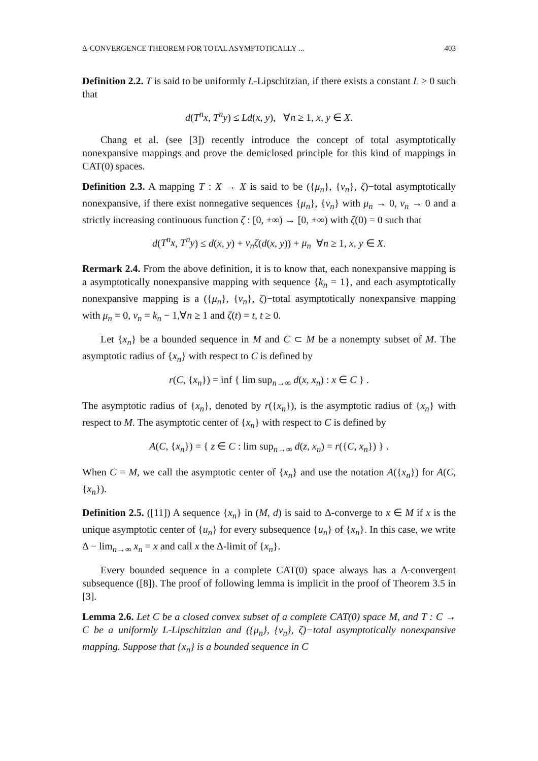Δ-CONVERGENCE THEOREM FOR TOTAL ASYMPTOTICALLY ... 403
Definition 2.2. T is said to be uniformly L-Lipschitzian, if there exists a constant L > 0 such that
d(T<sup>n</sup>x, T<sup>n</sup>y) ≤ Ld(x, y), ∀n ≥ 1, x, y ∈ X.
Chang et al. (see [3]) recently introduce the concept of total asymptotically nonexpansive mappings and prove the demiclosed principle for this kind of mappings in CAT(0) spaces.
Definition 2.3. A mapping T : X → X is said to be ({μ<sub>n</sub>}, {ν<sub>n</sub>}, ζ)−total asymptotically nonexpansive, if there exist nonnegative sequences {μ<sub>n</sub>}, {ν<sub>n</sub>} with μ<sub>n</sub> → 0, ν<sub>n</sub> → 0 and a strictly increasing continuous function ζ : [0, +∞) → [0, +∞) with ζ(0) = 0 such that
d(T<sup>n</sup>x, T<sup>n</sup>y) ≤ d(x, y) + ν<sub>n</sub>ζ(d(x, y)) + μ<sub>n</sub> ∀n ≥ 1, x, y ∈ X.
Rermark 2.4. From the above definition, it is to know that, each nonexpansive mapping is a asymptotically nonexpansive mapping with sequence {k<sub>n</sub> = 1}, and each asymptotically nonexpansive mapping is a ({μ<sub>n</sub>}, {ν<sub>n</sub>}, ζ)−total asymptotically nonexpansive mapping with μ<sub>n</sub> = 0, ν<sub>n</sub> = k<sub>n</sub> − 1,∀n ≥ 1 and ζ(t) = t, t ≥ 0.
Let {x<sub>n</sub>} be a bounded sequence in M and C ⊂ M be a nonempty subset of M. The asymptotic radius of {x<sub>n</sub>} with respect to C is defined by
r(C, {x<sub>n</sub>}) = inf { lim sup<sub>n→∞</sub> d(x, x<sub>n</sub>) : x ∈ C } .
The asymptotic radius of {x<sub>n</sub>}, denoted by r({x<sub>n</sub>}), is the asymptotic radius of {x<sub>n</sub>} with respect to M. The asymptotic center of {x<sub>n</sub>} with respect to C is defined by
A(C, {x<sub>n</sub>}) = { z ∈ C : lim sup<sub>n→∞</sub> d(z, x<sub>n</sub>) = r({C, x<sub>n</sub>}) } .
When C = M, we call the asymptotic center of {x<sub>n</sub>} and use the notation A({x<sub>n</sub>}) for A(C, {x<sub>n</sub>}).
Definition 2.5. ([11]) A sequence {x<sub>n</sub>} in (M, d) is said to Δ-converge to x ∈ M if x is the unique asymptotic center of {u<sub>n</sub>} for every subsequence {u<sub>n</sub>} of {x<sub>n</sub>}. In this case, we write Δ − lim<sub>n→∞</sub> x<sub>n</sub> = x and call x the Δ-limit of {x<sub>n</sub>}.
Every bounded sequence in a complete CAT(0) space always has a Δ-convergent subsequence ([8]). The proof of following lemma is implicit in the proof of Theorem 3.5 in [3].
Lemma 2.6. Let C be a closed convex subset of a complete CAT(0) space M, and T : C → C be a uniformly L-Lipschitzian and ({μ<sub>n</sub>}, {ν<sub>n</sub>}, ζ)−total asymptotically nonexpansive mapping. Suppose that {x<sub>n</sub>} is a bounded sequence in C